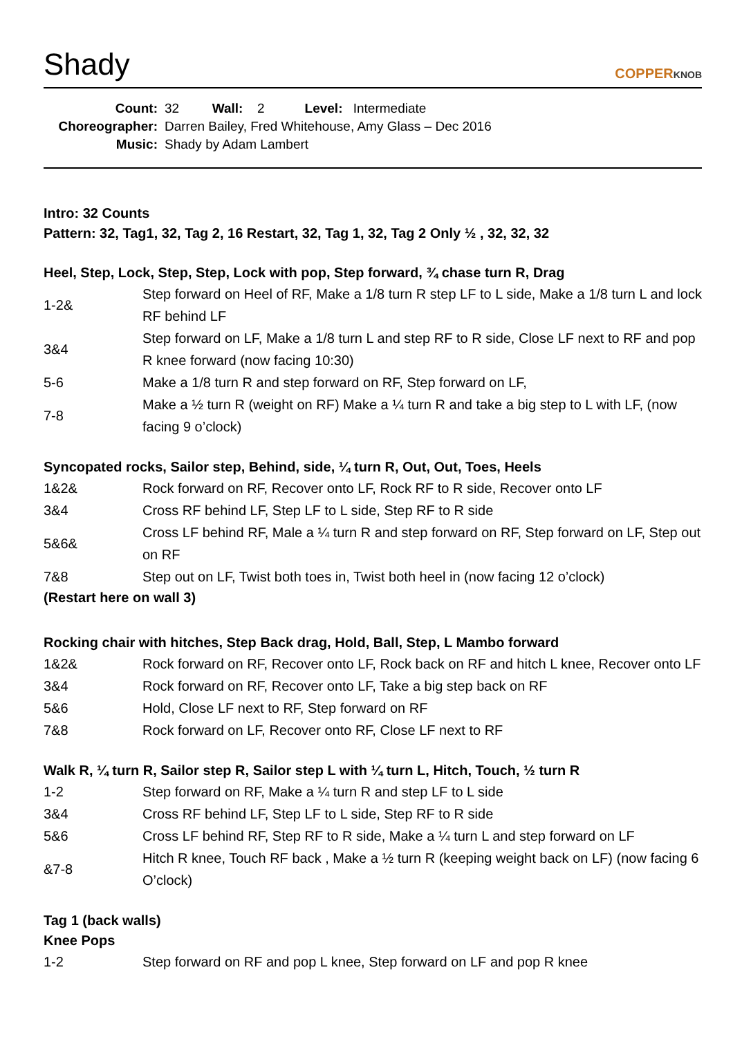Shady
COPPERKNOB
Count: 32 Wall: 2 Level: Intermediate
Choreographer: Darren Bailey, Fred Whitehouse, Amy Glass – Dec 2016
Music: Shady by Adam Lambert
Intro: 32 Counts
Pattern: 32, Tag1, 32, Tag 2, 16 Restart, 32, Tag 1, 32, Tag 2 Only ½ , 32, 32, 32
Heel, Step, Lock, Step, Step, Lock with pop, Step forward, ¾ chase turn R, Drag
| 1-2& | Step forward on Heel of RF, Make a 1/8 turn R step LF to L side, Make a 1/8 turn L and lock RF behind LF |
| 3&4 | Step forward on LF, Make a 1/8 turn L and step RF to R side, Close LF next to RF and pop R knee forward (now facing 10:30) |
| 5-6 | Make a 1/8 turn R and step forward on RF, Step forward on LF, |
| 7-8 | Make a ½ turn R (weight on RF) Make a ¼ turn R and take a big step to L with LF, (now facing 9 o’clock) |
Syncopated rocks, Sailor step, Behind, side, ¼ turn R, Out, Out, Toes, Heels
| 1&2& | Rock forward on RF, Recover onto LF, Rock RF to R side, Recover onto LF |
| 3&4 | Cross RF behind LF, Step LF to L side, Step RF to R side |
| 5&6& | Cross LF behind RF, Male a ¼ turn R and step forward on RF, Step forward on LF, Step out on RF |
| 7&8 | Step out on LF, Twist both toes in, Twist both heel in (now facing 12 o’clock) |
(Restart here on wall 3)
Rocking chair with hitches, Step Back drag, Hold, Ball, Step, L Mambo forward
| 1&2& | Rock forward on RF, Recover onto LF, Rock back on RF and hitch L knee, Recover onto LF |
| 3&4 | Rock forward on RF, Recover onto LF, Take a big step back on RF |
| 5&6 | Hold, Close LF next to RF, Step forward on RF |
| 7&8 | Rock forward on LF, Recover onto RF, Close LF next to RF |
Walk R, ¼ turn R, Sailor step R, Sailor step L with ¼ turn L, Hitch, Touch, ½ turn R
| 1-2 | Step forward on RF, Make a ¼ turn R and step LF to L side |
| 3&4 | Cross RF behind LF, Step LF to L side, Step RF to R side |
| 5&6 | Cross LF behind RF, Step RF to R side, Make a ¼ turn L and step forward on LF |
| &7-8 | Hitch R knee, Touch RF back , Make a ½ turn R (keeping weight back on LF) (now facing 6 O’clock) |
Tag 1 (back walls)
Knee Pops
| 1-2 | Step forward on RF and pop L knee, Step forward on LF and pop R knee |